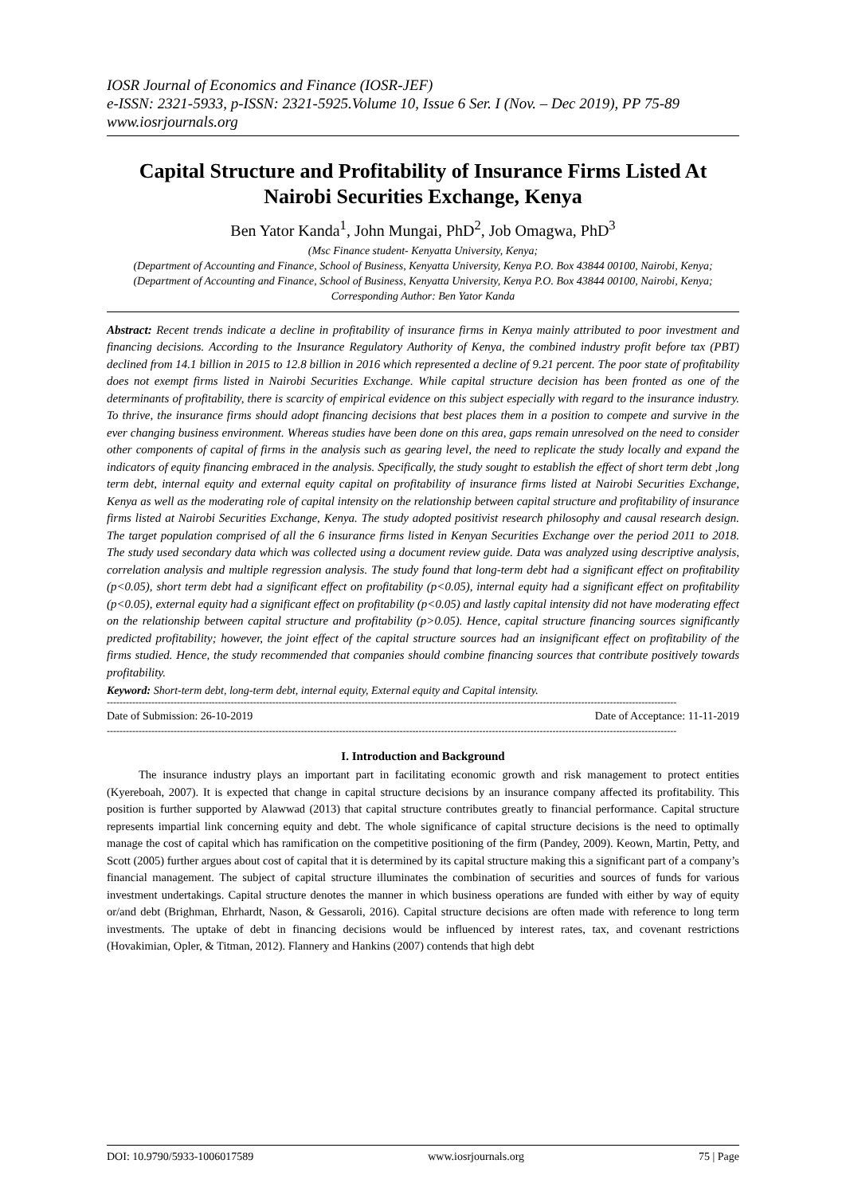IOSR Journal of Economics and Finance (IOSR-JEF)
e-ISSN: 2321-5933, p-ISSN: 2321-5925.Volume 10, Issue 6 Ser. I (Nov. – Dec 2019), PP 75-89
www.iosrjournals.org
Capital Structure and Profitability of Insurance Firms Listed At Nairobi Securities Exchange, Kenya
Ben Yator Kanda<sup>1</sup>, John Mungai, PhD<sup>2</sup>, Job Omagwa, PhD<sup>3</sup>
(Msc Finance student- Kenyatta University, Kenya;
(Department of Accounting and Finance, School of Business, Kenyatta University, Kenya P.O. Box 43844 00100, Nairobi, Kenya;
(Department of Accounting and Finance, School of Business, Kenyatta University, Kenya P.O. Box 43844 00100, Nairobi, Kenya;
Corresponding Author: Ben Yator Kanda
Abstract: Recent trends indicate a decline in profitability of insurance firms in Kenya mainly attributed to poor investment and financing decisions. According to the Insurance Regulatory Authority of Kenya, the combined industry profit before tax (PBT) declined from 14.1 billion in 2015 to 12.8 billion in 2016 which represented a decline of 9.21 percent. The poor state of profitability does not exempt firms listed in Nairobi Securities Exchange. While capital structure decision has been fronted as one of the determinants of profitability, there is scarcity of empirical evidence on this subject especially with regard to the insurance industry. To thrive, the insurance firms should adopt financing decisions that best places them in a position to compete and survive in the ever changing business environment. Whereas studies have been done on this area, gaps remain unresolved on the need to consider other components of capital of firms in the analysis such as gearing level, the need to replicate the study locally and expand the indicators of equity financing embraced in the analysis. Specifically, the study sought to establish the effect of short term debt ,long term debt, internal equity and external equity capital on profitability of insurance firms listed at Nairobi Securities Exchange, Kenya as well as the moderating role of capital intensity on the relationship between capital structure and profitability of insurance firms listed at Nairobi Securities Exchange, Kenya. The study adopted positivist research philosophy and causal research design. The target population comprised of all the 6 insurance firms listed in Kenyan Securities Exchange over the period 2011 to 2018. The study used secondary data which was collected using a document review guide. Data was analyzed using descriptive analysis, correlation analysis and multiple regression analysis. The study found that long-term debt had a significant effect on profitability (p<0.05), short term debt had a significant effect on profitability (p<0.05), internal equity had a significant effect on profitability (p<0.05), external equity had a significant effect on profitability (p<0.05) and lastly capital intensity did not have moderating effect on the relationship between capital structure and profitability (p>0.05). Hence, capital structure financing sources significantly predicted profitability; however, the joint effect of the capital structure sources had an insignificant effect on profitability of the firms studied. Hence, the study recommended that companies should combine financing sources that contribute positively towards profitability.
Keyword: Short-term debt, long-term debt, internal equity, External equity and Capital intensity.
-----------------------------------------------------------------------------------------------------------------------------------------------------------------------------------
Date of Submission: 26-10-2019 Date of Acceptance: 11-11-2019
-----------------------------------------------------------------------------------------------------------------------------------------------------------------------------------
I. Introduction and Background
The insurance industry plays an important part in facilitating economic growth and risk management to protect entities (Kyereboah, 2007). It is expected that change in capital structure decisions by an insurance company affected its profitability. This position is further supported by Alawwad (2013) that capital structure contributes greatly to financial performance. Capital structure represents impartial link concerning equity and debt. The whole significance of capital structure decisions is the need to optimally manage the cost of capital which has ramification on the competitive positioning of the firm (Pandey, 2009). Keown, Martin, Petty, and Scott (2005) further argues about cost of capital that it is determined by its capital structure making this a significant part of a company’s financial management. The subject of capital structure illuminates the combination of securities and sources of funds for various investment undertakings. Capital structure denotes the manner in which business operations are funded with either by way of equity or/and debt (Brighman, Ehrhardt, Nason, & Gessaroli, 2016). Capital structure decisions are often made with reference to long term investments. The uptake of debt in financing decisions would be influenced by interest rates, tax, and covenant restrictions (Hovakimian, Opler, & Titman, 2012). Flannery and Hankins (2007) contends that high debt
DOI: 10.9790/5933-1006017589 www.iosrjournals.org 75 | Page